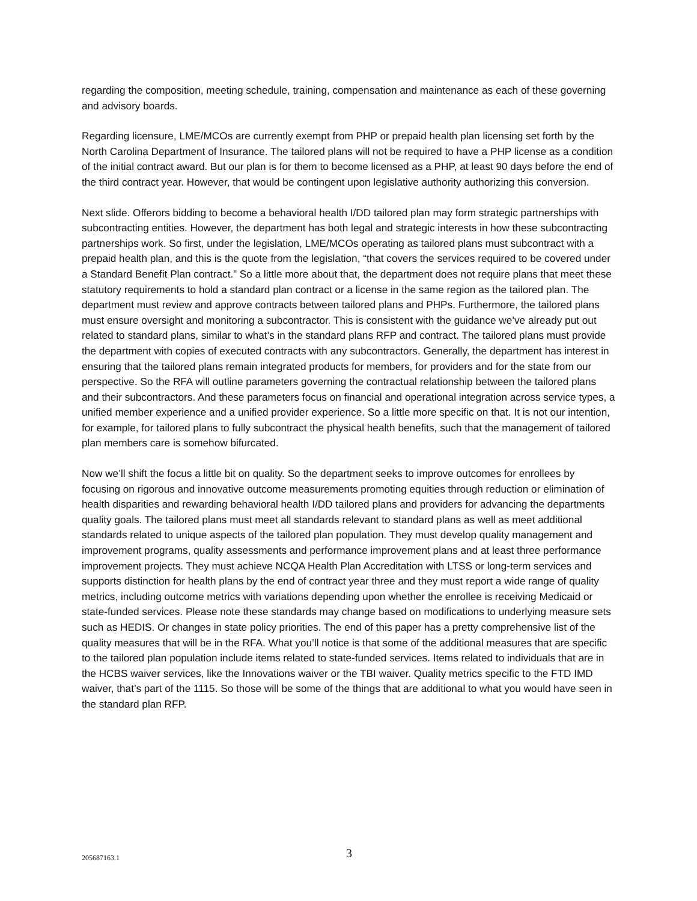regarding the composition, meeting schedule, training, compensation and maintenance as each of these governing and advisory boards.
Regarding licensure, LME/MCOs are currently exempt from PHP or prepaid health plan licensing set forth by the North Carolina Department of Insurance. The tailored plans will not be required to have a PHP license as a condition of the initial contract award. But our plan is for them to become licensed as a PHP, at least 90 days before the end of the third contract year. However, that would be contingent upon legislative authority authorizing this conversion.
Next slide. Offerors bidding to become a behavioral health I/DD tailored plan may form strategic partnerships with subcontracting entities. However, the department has both legal and strategic interests in how these subcontracting partnerships work. So first, under the legislation, LME/MCOs operating as tailored plans must subcontract with a prepaid health plan, and this is the quote from the legislation, “that covers the services required to be covered under a Standard Benefit Plan contract.” So a little more about that, the department does not require plans that meet these statutory requirements to hold a standard plan contract or a license in the same region as the tailored plan. The department must review and approve contracts between tailored plans and PHPs. Furthermore, the tailored plans must ensure oversight and monitoring a subcontractor. This is consistent with the guidance we’ve already put out related to standard plans, similar to what’s in the standard plans RFP and contract. The tailored plans must provide the department with copies of executed contracts with any subcontractors. Generally, the department has interest in ensuring that the tailored plans remain integrated products for members, for providers and for the state from our perspective. So the RFA will outline parameters governing the contractual relationship between the tailored plans and their subcontractors. And these parameters focus on financial and operational integration across service types, a unified member experience and a unified provider experience. So a little more specific on that. It is not our intention, for example, for tailored plans to fully subcontract the physical health benefits, such that the management of tailored plan members care is somehow bifurcated.
Now we’ll shift the focus a little bit on quality. So the department seeks to improve outcomes for enrollees by focusing on rigorous and innovative outcome measurements promoting equities through reduction or elimination of health disparities and rewarding behavioral health I/DD tailored plans and providers for advancing the departments quality goals. The tailored plans must meet all standards relevant to standard plans as well as meet additional standards related to unique aspects of the tailored plan population. They must develop quality management and improvement programs, quality assessments and performance improvement plans and at least three performance improvement projects. They must achieve NCQA Health Plan Accreditation with LTSS or long-term services and supports distinction for health plans by the end of contract year three and they must report a wide range of quality metrics, including outcome metrics with variations depending upon whether the enrollee is receiving Medicaid or state-funded services. Please note these standards may change based on modifications to underlying measure sets such as HEDIS. Or changes in state policy priorities. The end of this paper has a pretty comprehensive list of the quality measures that will be in the RFA. What you’ll notice is that some of the additional measures that are specific to the tailored plan population include items related to state-funded services. Items related to individuals that are in the HCBS waiver services, like the Innovations waiver or the TBI waiver. Quality metrics specific to the FTD IMD waiver, that’s part of the 1115. So those will be some of the things that are additional to what you would have seen in the standard plan RFP.
205687163.1 3